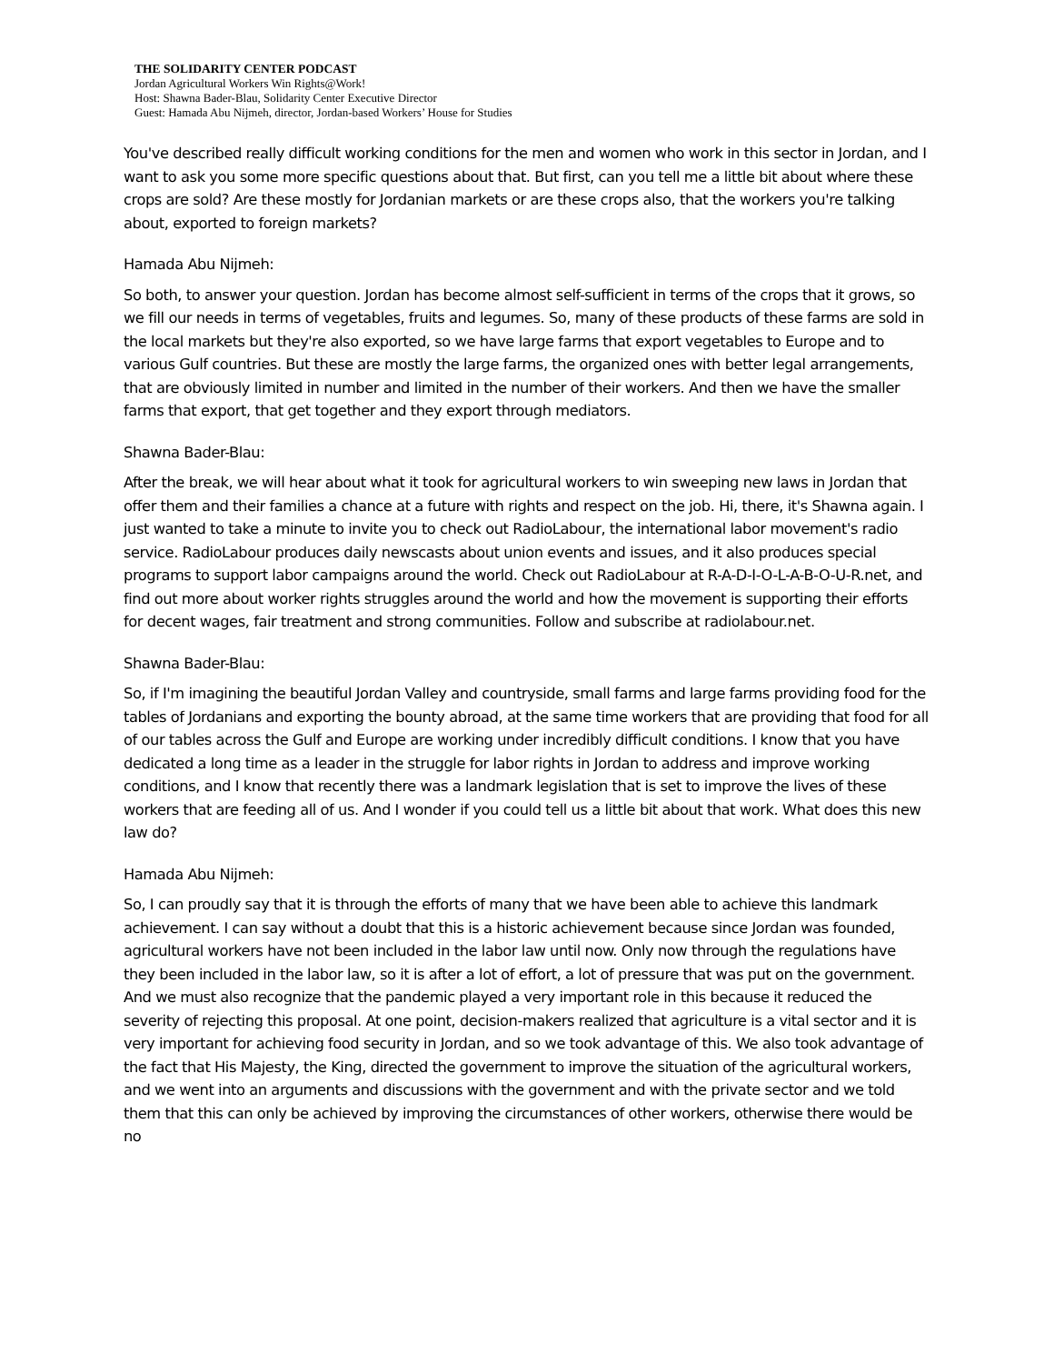THE SOLIDARITY CENTER PODCAST
Jordan Agricultural Workers Win Rights@Work!
Host: Shawna Bader-Blau, Solidarity Center Executive Director
Guest: Hamada Abu Nijmeh, director, Jordan-based Workers’ House for Studies
You've described really difficult working conditions for the men and women who work in this sector in Jordan, and I want to ask you some more specific questions about that. But first, can you tell me a little bit about where these crops are sold? Are these mostly for Jordanian markets or are these crops also, that the workers you're talking about, exported to foreign markets?
Hamada Abu Nijmeh:
So both, to answer your question. Jordan has become almost self-sufficient in terms of the crops that it grows, so we fill our needs in terms of vegetables, fruits and legumes. So, many of these products of these farms are sold in the local markets but they're also exported, so we have large farms that export vegetables to Europe and to various Gulf countries. But these are mostly the large farms, the organized ones with better legal arrangements, that are obviously limited in number and limited in the number of their workers. And then we have the smaller farms that export, that get together and they export through mediators.
Shawna Bader-Blau:
After the break, we will hear about what it took for agricultural workers to win sweeping new laws in Jordan that offer them and their families a chance at a future with rights and respect on the job. Hi, there, it's Shawna again. I just wanted to take a minute to invite you to check out RadioLabour, the international labor movement's radio service. RadioLabour produces daily newscasts about union events and issues, and it also produces special programs to support labor campaigns around the world. Check out RadioLabour at R-A-D-I-O-L-A-B-O-U-R.net, and find out more about worker rights struggles around the world and how the movement is supporting their efforts for decent wages, fair treatment and strong communities. Follow and subscribe at radiolabour.net.
Shawna Bader-Blau:
So, if I'm imagining the beautiful Jordan Valley and countryside, small farms and large farms providing food for the tables of Jordanians and exporting the bounty abroad, at the same time workers that are providing that food for all of our tables across the Gulf and Europe are working under incredibly difficult conditions. I know that you have dedicated a long time as a leader in the struggle for labor rights in Jordan to address and improve working conditions, and I know that recently there was a landmark legislation that is set to improve the lives of these workers that are feeding all of us. And I wonder if you could tell us a little bit about that work. What does this new law do?
Hamada Abu Nijmeh:
So, I can proudly say that it is through the efforts of many that we have been able to achieve this landmark achievement. I can say without a doubt that this is a historic achievement because since Jordan was founded, agricultural workers have not been included in the labor law until now. Only now through the regulations have they been included in the labor law, so it is after a lot of effort, a lot of pressure that was put on the government. And we must also recognize that the pandemic played a very important role in this because it reduced the severity of rejecting this proposal. At one point, decision-makers realized that agriculture is a vital sector and it is very important for achieving food security in Jordan, and so we took advantage of this. We also took advantage of the fact that His Majesty, the King, directed the government to improve the situation of the agricultural workers, and we went into an arguments and discussions with the government and with the private sector and we told them that this can only be achieved by improving the circumstances of other workers, otherwise there would be no